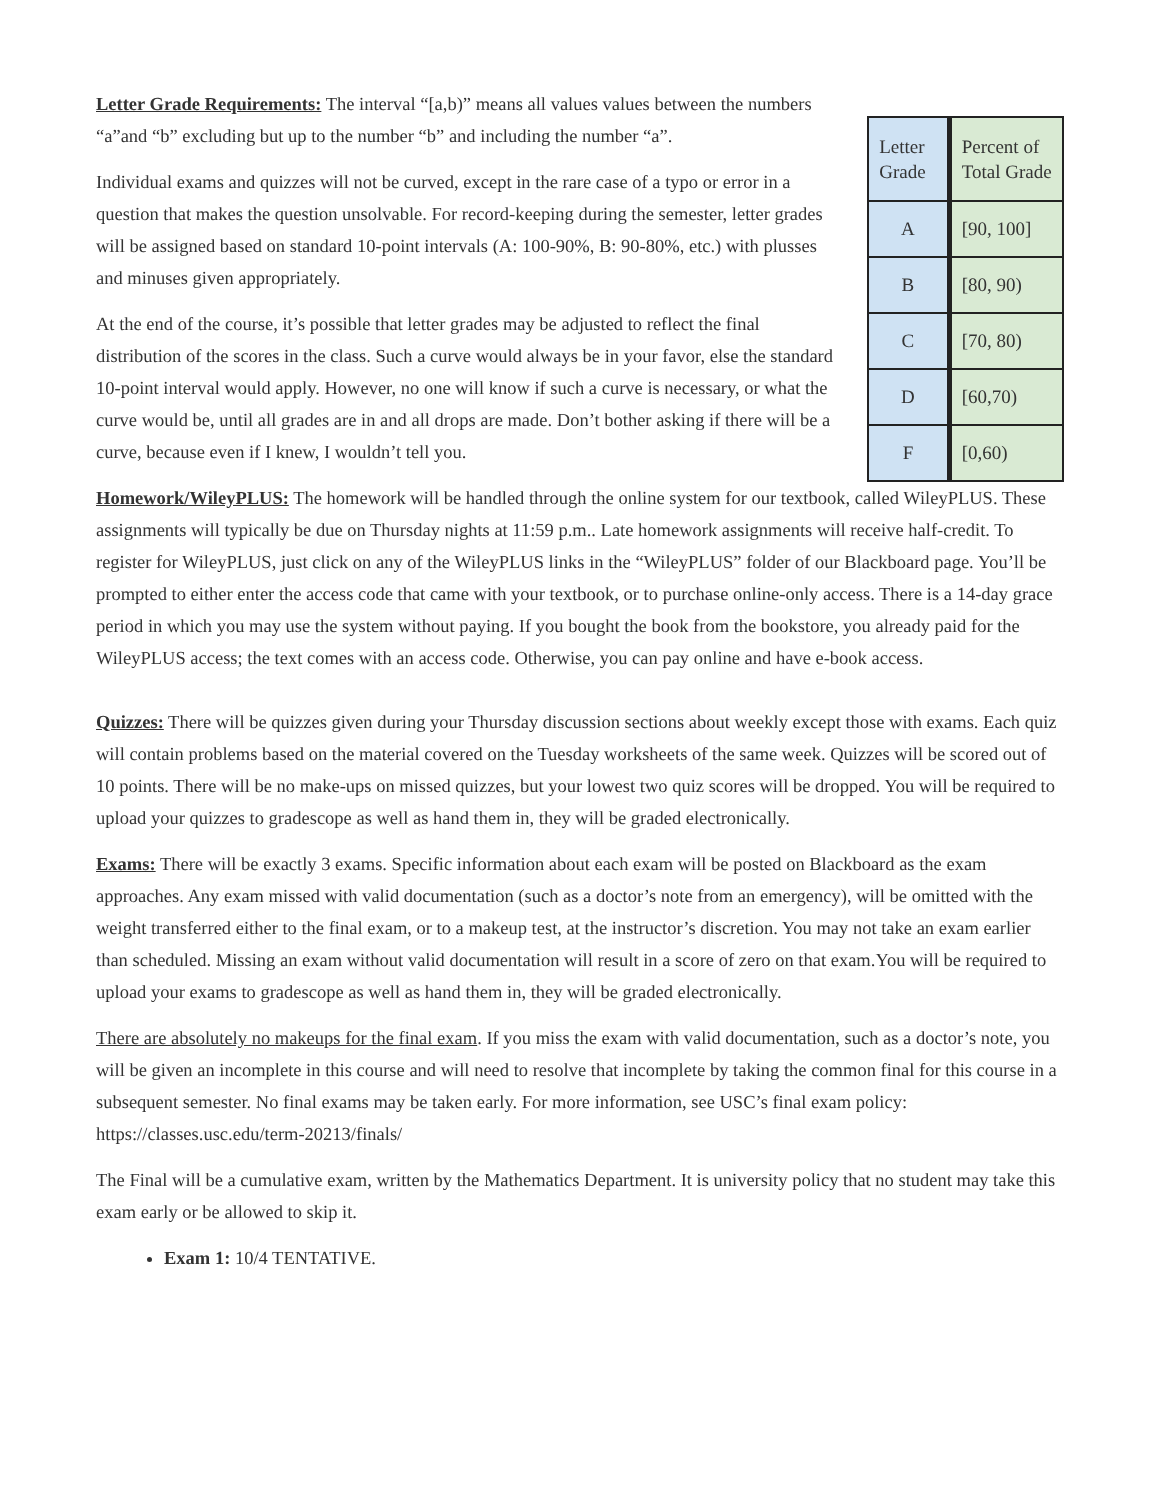Letter Grade Requirements: The interval “[a,b)” means all values values between the numbers “a”and “b” excluding but up to the number “b” and including the number “a”.
Individual exams and quizzes will not be curved, except in the rare case of a typo or error in a question that makes the question unsolvable. For record-keeping during the semester, letter grades will be assigned based on standard 10-point intervals (A: 100-90%, B: 90-80%, etc.) with plusses and minuses given appropriately.
At the end of the course, it’s possible that letter grades may be adjusted to reflect the final distribution of the scores in the class. Such a curve would always be in your favor, else the standard 10-point interval would apply. However, no one will know if such a curve is necessary, or what the curve would be, until all grades are in and all drops are made. Don’t bother asking if there will be a curve, because even if I knew, I wouldn’t tell you.
| Letter Grade | Percent of Total Grade |
| A | [90, 100] |
| B | [80, 90) |
| C | [70, 80) |
| D | [60,70) |
| F | [0,60) |
Homework/WileyPLUS: The homework will be handled through the online system for our textbook, called WileyPLUS. These assignments will typically be due on Thursday nights at 11:59 p.m.. Late homework assignments will receive half-credit. To register for WileyPLUS, just click on any of the WileyPLUS links in the “WileyPLUS” folder of our Blackboard page. You’ll be prompted to either enter the access code that came with your textbook, or to purchase online-only access. There is a 14-day grace period in which you may use the system without paying. If you bought the book from the bookstore, you already paid for the WileyPLUS access; the text comes with an access code. Otherwise, you can pay online and have e-book access.
Quizzes: There will be quizzes given during your Thursday discussion sections about weekly except those with exams. Each quiz will contain problems based on the material covered on the Tuesday worksheets of the same week. Quizzes will be scored out of 10 points. There will be no make-ups on missed quizzes, but your lowest two quiz scores will be dropped. You will be required to upload your quizzes to gradescope as well as hand them in, they will be graded electronically.
Exams: There will be exactly 3 exams. Specific information about each exam will be posted on Blackboard as the exam approaches. Any exam missed with valid documentation (such as a doctor’s note from an emergency), will be omitted with the weight transferred either to the final exam, or to a makeup test, at the instructor’s discretion. You may not take an exam earlier than scheduled. Missing an exam without valid documentation will result in a score of zero on that exam.You will be required to upload your exams to gradescope as well as hand them in, they will be graded electronically.
There are absolutely no makeups for the final exam. If you miss the exam with valid documentation, such as a doctor’s note, you will be given an incomplete in this course and will need to resolve that incomplete by taking the common final for this course in a subsequent semester. No final exams may be taken early. For more information, see USC’s final exam policy: https://classes.usc.edu/term-20213/finals/
The Final will be a cumulative exam, written by the Mathematics Department. It is university policy that no student may take this exam early or be allowed to skip it.
Exam 1: 10/4 TENTATIVE.